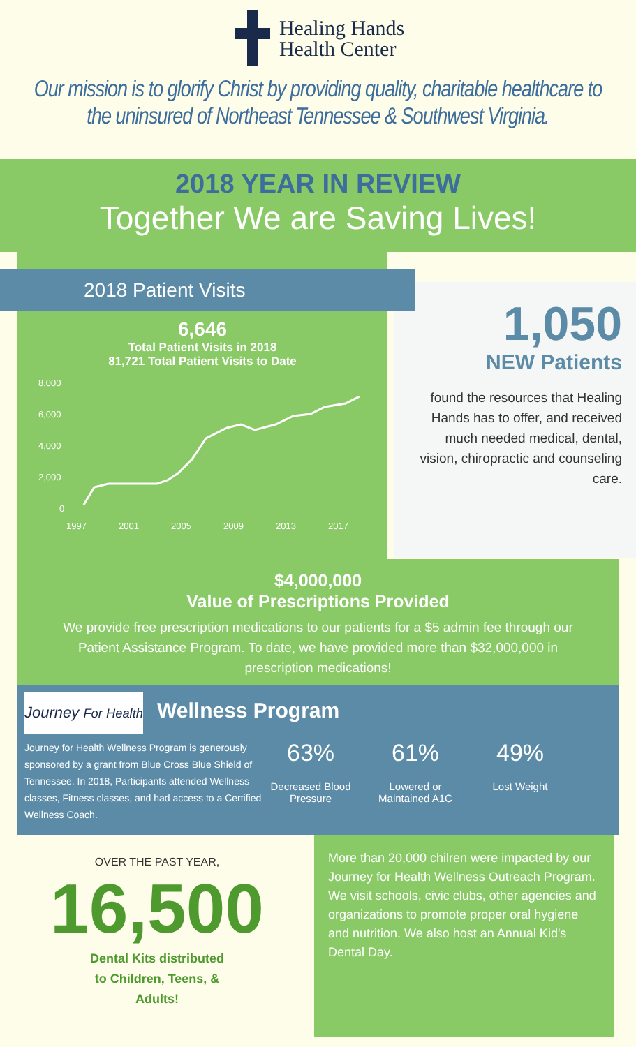Healing Hands
Health Center
Our mission is to glorify Christ by providing quality, charitable healthcare to the uninsured of Northeast Tennessee & Southwest Virginia.
2018 YEAR IN REVIEW
Together We are Saving Lives!
2018 Patient Visits
6,646
Total Patient Visits in 2018
81,721 Total Patient Visits to Date
8,000
6,000
4,000
2,000
0
1997
2001
2005
2009
2013
2017
1,050
NEW Patients
found the resources that Healing Hands has to offer, and received much needed medical, dental, vision, chiropractic and counseling care.
$4,000,000
Value of Prescriptions Provided
We provide free prescription medications to our patients for a $5 admin fee through our Patient Assistance Program. To date, we have provided more than $32,000,000 in prescription medications!
Journey For Health
Wellness Program
Journey for Health Wellness Program is generously sponsored by a grant from Blue Cross Blue Shield of Tennessee. In 2018, Participants attended Wellness classes, Fitness classes, and had access to a Certified Wellness Coach.
63%
Decreased Blood Pressure
61%
Lowered or Maintained A1C
49%
Lost Weight
OVER THE PAST YEAR,
16,500
Dental Kits distributed
to Children, Teens, &
Adults!
More than 20,000 chilren were impacted by our Journey for Health Wellness Outreach Program. We visit schools, civic clubs, other agencies and organizations to promote proper oral hygiene and nutrition. We also host an Annual Kid's Dental Day.